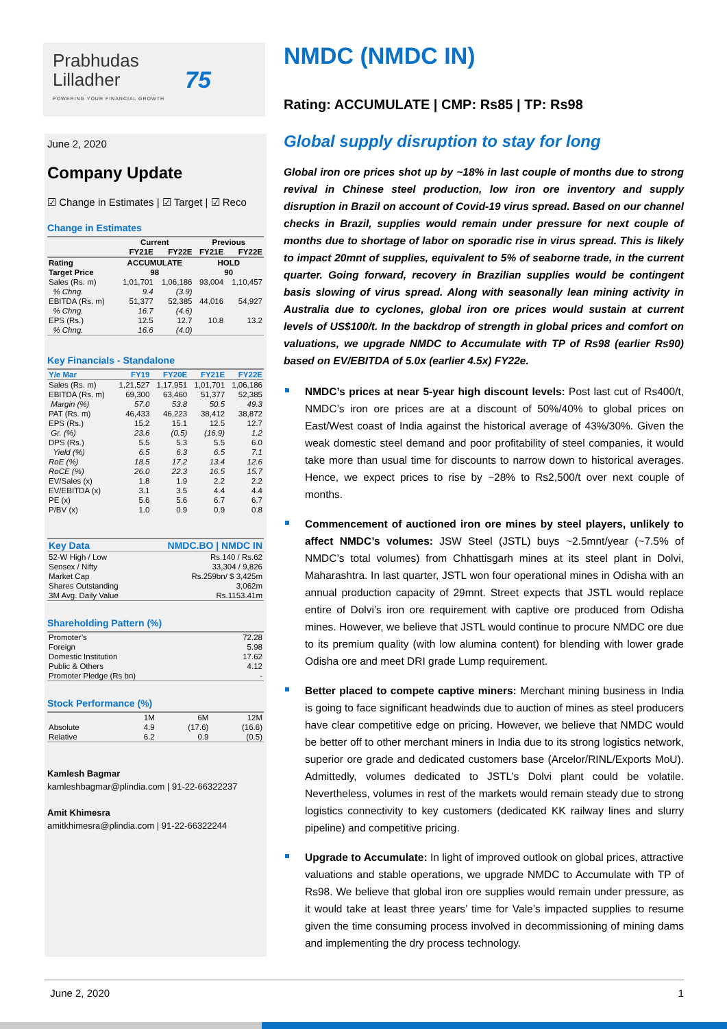Prabhudas
Lilladher
POWERING YOUR FINANCIAL GROWTH
75
June 2, 2020
Company Update
☑ Change in Estimates | ☑ Target | ☑ Reco
Change in Estimates
| | Current | | Previous | |
| --- | --- | --- | --- | --- |
| | FY21E | FY22E | FY21E | FY22E |
| Rating | ACCUMULATE | | HOLD | |
| Target Price | 98 | | 90 | |
| Sales (Rs. m) | 1,01,701 | 1,06,186 | 93,004 | 1,10,457 |
| % Chng. | 9.4 | (3.9) | | |
| EBITDA (Rs. m) | 51,377 | 52,385 | 44,016 | 54,927 |
| % Chng. | 16.7 | (4.6) | | |
| EPS (Rs.) | 12.5 | 12.7 | 10.8 | 13.2 |
| % Chng. | 16.6 | (4.0) | | |
Key Financials - Standalone
| Y/e Mar | FY19 | FY20E | FY21E | FY22E |
| --- | --- | --- | --- | --- |
| Sales (Rs. m) | 1,21,527 | 1,17,951 | 1,01,701 | 1,06,186 |
| EBITDA (Rs. m) | 69,300 | 63,460 | 51,377 | 52,385 |
| Margin (%) | 57.0 | 53.8 | 50.5 | 49.3 |
| PAT (Rs. m) | 46,433 | 46,223 | 38,412 | 38,872 |
| EPS (Rs.) | 15.2 | 15.1 | 12.5 | 12.7 |
| Gr. (%) | 23.6 | (0.5) | (16.9) | 1.2 |
| DPS (Rs.) | 5.5 | 5.3 | 5.5 | 6.0 |
| Yield (%) | 6.5 | 6.3 | 6.5 | 7.1 |
| RoE (%) | 18.5 | 17.2 | 13.4 | 12.6 |
| RoCE (%) | 26.0 | 22.3 | 16.5 | 15.7 |
| EV/Sales (x) | 1.8 | 1.9 | 2.2 | 2.2 |
| EV/EBITDA (x) | 3.1 | 3.5 | 4.4 | 4.4 |
| PE (x) | 5.6 | 5.6 | 6.7 | 6.7 |
| P/BV (x) | 1.0 | 0.9 | 0.9 | 0.8 |
| Key Data | NMDC.BO / NMDC IN |
| --- | --- |
| 52-W High / Low | Rs.140 / Rs.62 |
| Sensex / Nifty | 33,304 / 9,826 |
| Market Cap | Rs.259bn/ $ 3,425m |
| Shares Outstanding | 3,062m |
| 3M Avg. Daily Value | Rs.1153.41m |
Shareholding Pattern (%)
| Promoter’s | 72.28 |
| Foreign | 5.98 |
| Domestic Institution | 17.62 |
| Public & Others | 4.12 |
| Promoter Pledge (Rs bn) | - |
Stock Performance (%)
| | 1M | 6M | 12M |
| --- | --- | --- | --- |
| Absolute | 4.9 | (17.6) | (16.6) |
| Relative | 6.2 | 0.9 | (0.5) |
Kamlesh Bagmar
kamleshbagmar@plindia.com | 91-22-66322237
Amit Khimesra
amitkhimesra@plindia.com | 91-22-66322244
NMDC (NMDC IN)
Rating: ACCUMULATE | CMP: Rs85 | TP: Rs98
Global supply disruption to stay for long
Global iron ore prices shot up by ~18% in last couple of months due to strong revival in Chinese steel production, low iron ore inventory and supply disruption in Brazil on account of Covid-19 virus spread. Based on our channel checks in Brazil, supplies would remain under pressure for next couple of months due to shortage of labor on sporadic rise in virus spread. This is likely to impact 20mnt of supplies, equivalent to 5% of seaborne trade, in the current quarter. Going forward, recovery in Brazilian supplies would be contingent basis slowing of virus spread. Along with seasonally lean mining activity in Australia due to cyclones, global iron ore prices would sustain at current levels of US$100/t. In the backdrop of strength in global prices and comfort on valuations, we upgrade NMDC to Accumulate with TP of Rs98 (earlier Rs90) based on EV/EBITDA of 5.0x (earlier 4.5x) FY22e.
NMDC’s prices at near 5-year high discount levels: Post last cut of Rs400/t, NMDC’s iron ore prices are at a discount of 50%/40% to global prices on East/West coast of India against the historical average of 43%/30%. Given the weak domestic steel demand and poor profitability of steel companies, it would take more than usual time for discounts to narrow down to historical averages. Hence, we expect prices to rise by ~28% to Rs2,500/t over next couple of months.
Commencement of auctioned iron ore mines by steel players, unlikely to affect NMDC’s volumes: JSW Steel (JSTL) buys ~2.5mnt/year (~7.5% of NMDC’s total volumes) from Chhattisgarh mines at its steel plant in Dolvi, Maharashtra. In last quarter, JSTL won four operational mines in Odisha with an annual production capacity of 29mnt. Street expects that JSTL would replace entire of Dolvi’s iron ore requirement with captive ore produced from Odisha mines. However, we believe that JSTL would continue to procure NMDC ore due to its premium quality (with low alumina content) for blending with lower grade Odisha ore and meet DRI grade Lump requirement.
Better placed to compete captive miners: Merchant mining business in India is going to face significant headwinds due to auction of mines as steel producers have clear competitive edge on pricing. However, we believe that NMDC would be better off to other merchant miners in India due to its strong logistics network, superior ore grade and dedicated customers base (Arcelor/RINL/Exports MoU). Admittedly, volumes dedicated to JSTL’s Dolvi plant could be volatile. Nevertheless, volumes in rest of the markets would remain steady due to strong logistics connectivity to key customers (dedicated KK railway lines and slurry pipeline) and competitive pricing.
Upgrade to Accumulate: In light of improved outlook on global prices, attractive valuations and stable operations, we upgrade NMDC to Accumulate with TP of Rs98. We believe that global iron ore supplies would remain under pressure, as it would take at least three years’ time for Vale’s impacted supplies to resume given the time consuming process involved in decommissioning of mining dams and implementing the dry process technology.
June 2, 2020 1